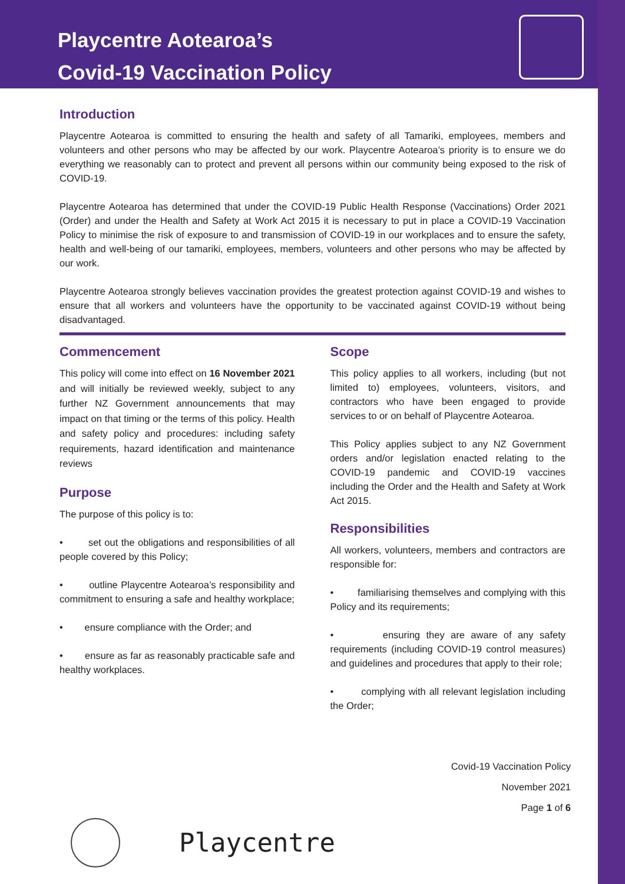Playcentre Aotearoa’s
Covid-19 Vaccination Policy
Introduction
Playcentre Aotearoa is committed to ensuring the health and safety of all Tamariki, employees, members and volunteers and other persons who may be affected by our work. Playcentre Aotearoa’s priority is to ensure we do everything we reasonably can to protect and prevent all persons within our community being exposed to the risk of COVID-19.
Playcentre Aotearoa has determined that under the COVID-19 Public Health Response (Vaccinations) Order 2021 (Order) and under the Health and Safety at Work Act 2015 it is necessary to put in place a COVID-19 Vaccination Policy to minimise the risk of exposure to and transmission of COVID-19 in our workplaces and to ensure the safety, health and well-being of our tamariki, employees, members, volunteers and other persons who may be affected by our work.
Playcentre Aotearoa strongly believes vaccination provides the greatest protection against COVID-19 and wishes to ensure that all workers and volunteers have the opportunity to be vaccinated against COVID-19 without being disadvantaged.
Commencement
This policy will come into effect on 16 November 2021 and will initially be reviewed weekly, subject to any further NZ Government announcements that may impact on that timing or the terms of this policy. Health and safety policy and procedures: including safety requirements, hazard identification and maintenance reviews
Purpose
The purpose of this policy is to:
• set out the obligations and responsibilities of all people covered by this Policy;
• outline Playcentre Aotearoa’s responsibility and commitment to ensuring a safe and healthy workplace;
• ensure compliance with the Order; and
• ensure as far as reasonably practicable safe and healthy workplaces.
Scope
This policy applies to all workers, including (but not limited to) employees, volunteers, visitors, and contractors who have been engaged to provide services to or on behalf of Playcentre Aotearoa.
This Policy applies subject to any NZ Government orders and/or legislation enacted relating to the COVID-19 pandemic and COVID-19 vaccines including the Order and the Health and Safety at Work Act 2015.
Responsibilities
All workers, volunteers, members and contractors are responsible for:
• familiarising themselves and complying with this Policy and its requirements;
• ensuring they are aware of any safety requirements (including COVID-19 control measures) and guidelines and procedures that apply to their role;
• complying with all relevant legislation including the Order;
Covid-19 Vaccination Policy
November 2021
Page 1 of 6
Playcentre